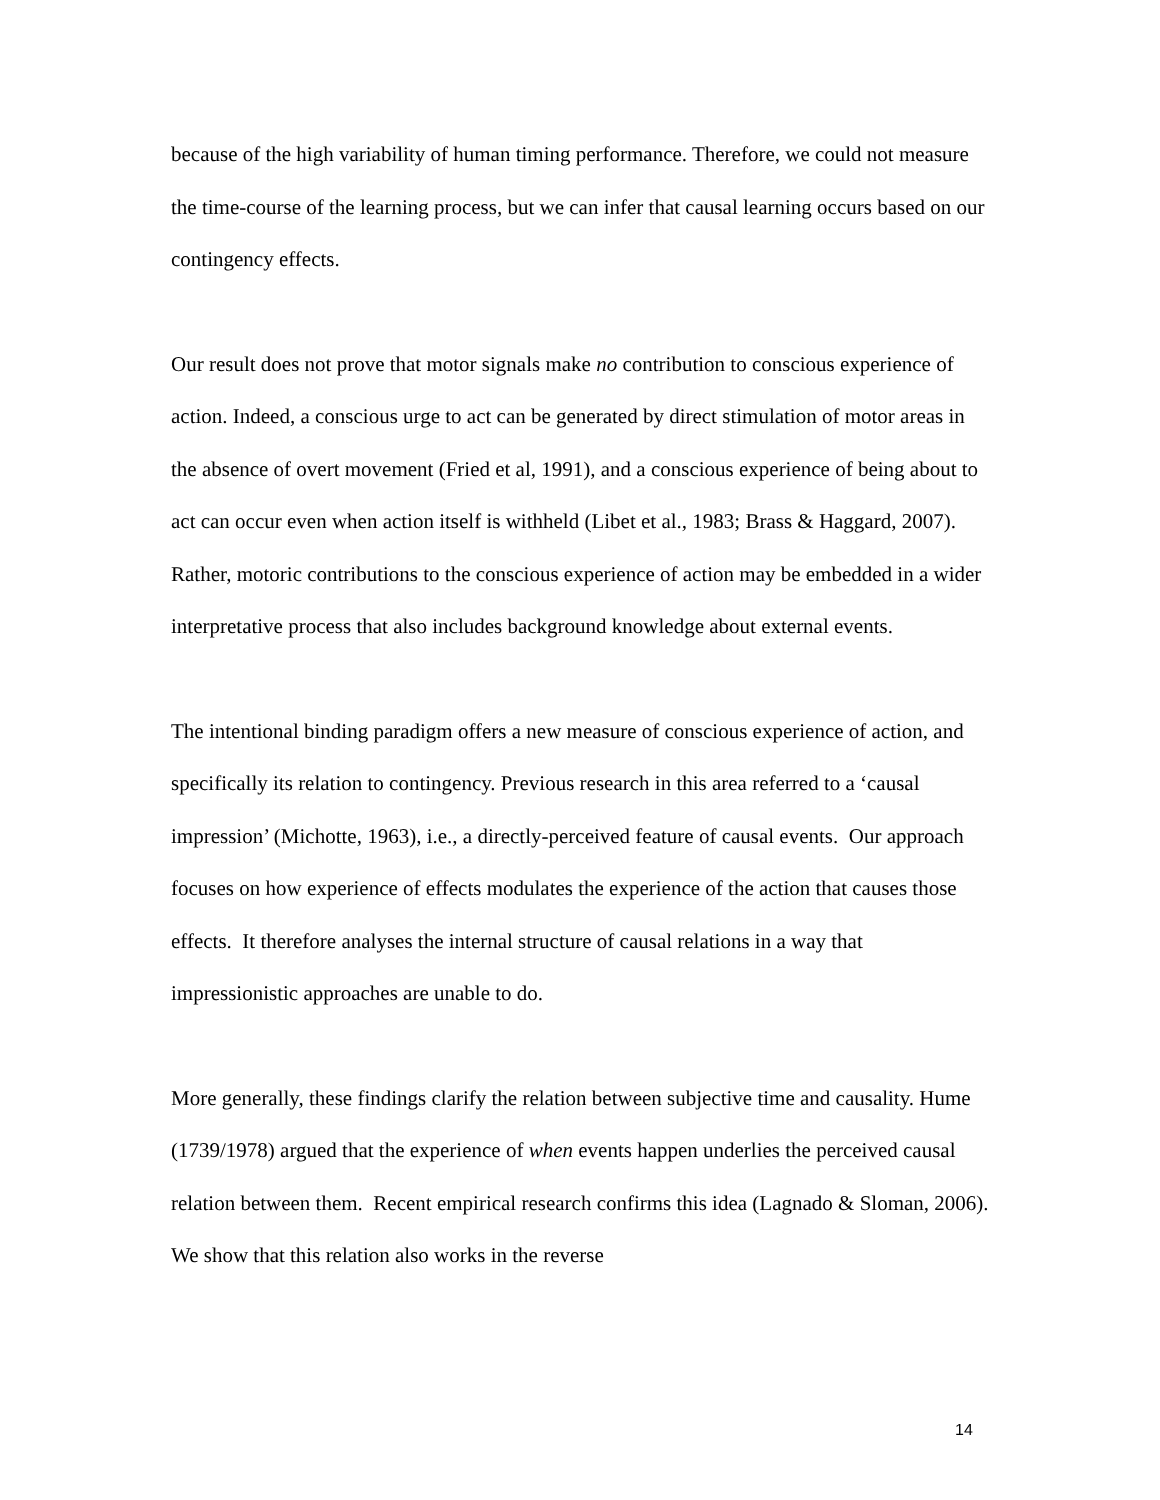because of the high variability of human timing performance. Therefore, we could not measure the time-course of the learning process, but we can infer that causal learning occurs based on our contingency effects.
Our result does not prove that motor signals make no contribution to conscious experience of action. Indeed, a conscious urge to act can be generated by direct stimulation of motor areas in the absence of overt movement (Fried et al, 1991), and a conscious experience of being about to act can occur even when action itself is withheld (Libet et al., 1983; Brass & Haggard, 2007). Rather, motoric contributions to the conscious experience of action may be embedded in a wider interpretative process that also includes background knowledge about external events.
The intentional binding paradigm offers a new measure of conscious experience of action, and specifically its relation to contingency. Previous research in this area referred to a ‘causal impression’ (Michotte, 1963), i.e., a directly-perceived feature of causal events. Our approach focuses on how experience of effects modulates the experience of the action that causes those effects. It therefore analyses the internal structure of causal relations in a way that impressionistic approaches are unable to do.
More generally, these findings clarify the relation between subjective time and causality. Hume (1739/1978) argued that the experience of when events happen underlies the perceived causal relation between them. Recent empirical research confirms this idea (Lagnado & Sloman, 2006). We show that this relation also works in the reverse
14